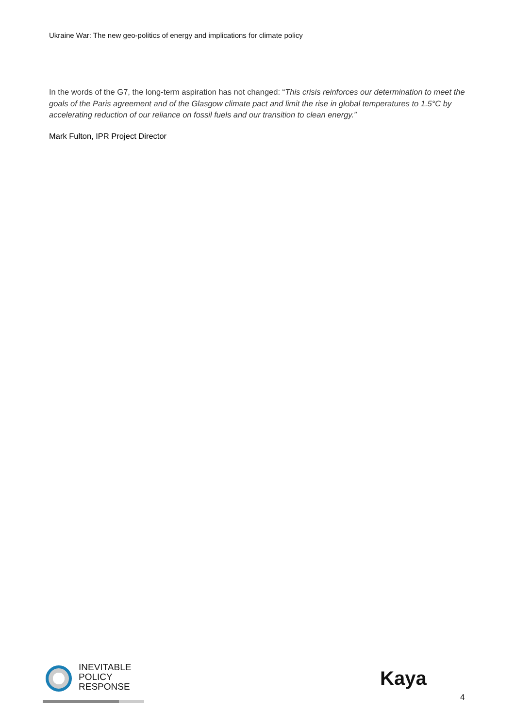Ukraine War: The new geo-politics of energy and implications for climate policy
In the words of the G7, the long-term aspiration has not changed: “This crisis reinforces our determination to meet the goals of the Paris agreement and of the Glasgow climate pact and limit the rise in global temperatures to 1.5°C by accelerating reduction of our reliance on fossil fuels and our transition to clean energy.”
Mark Fulton, IPR Project Director
INEVITABLE
POLICY
RESPONSE
Kaya
4